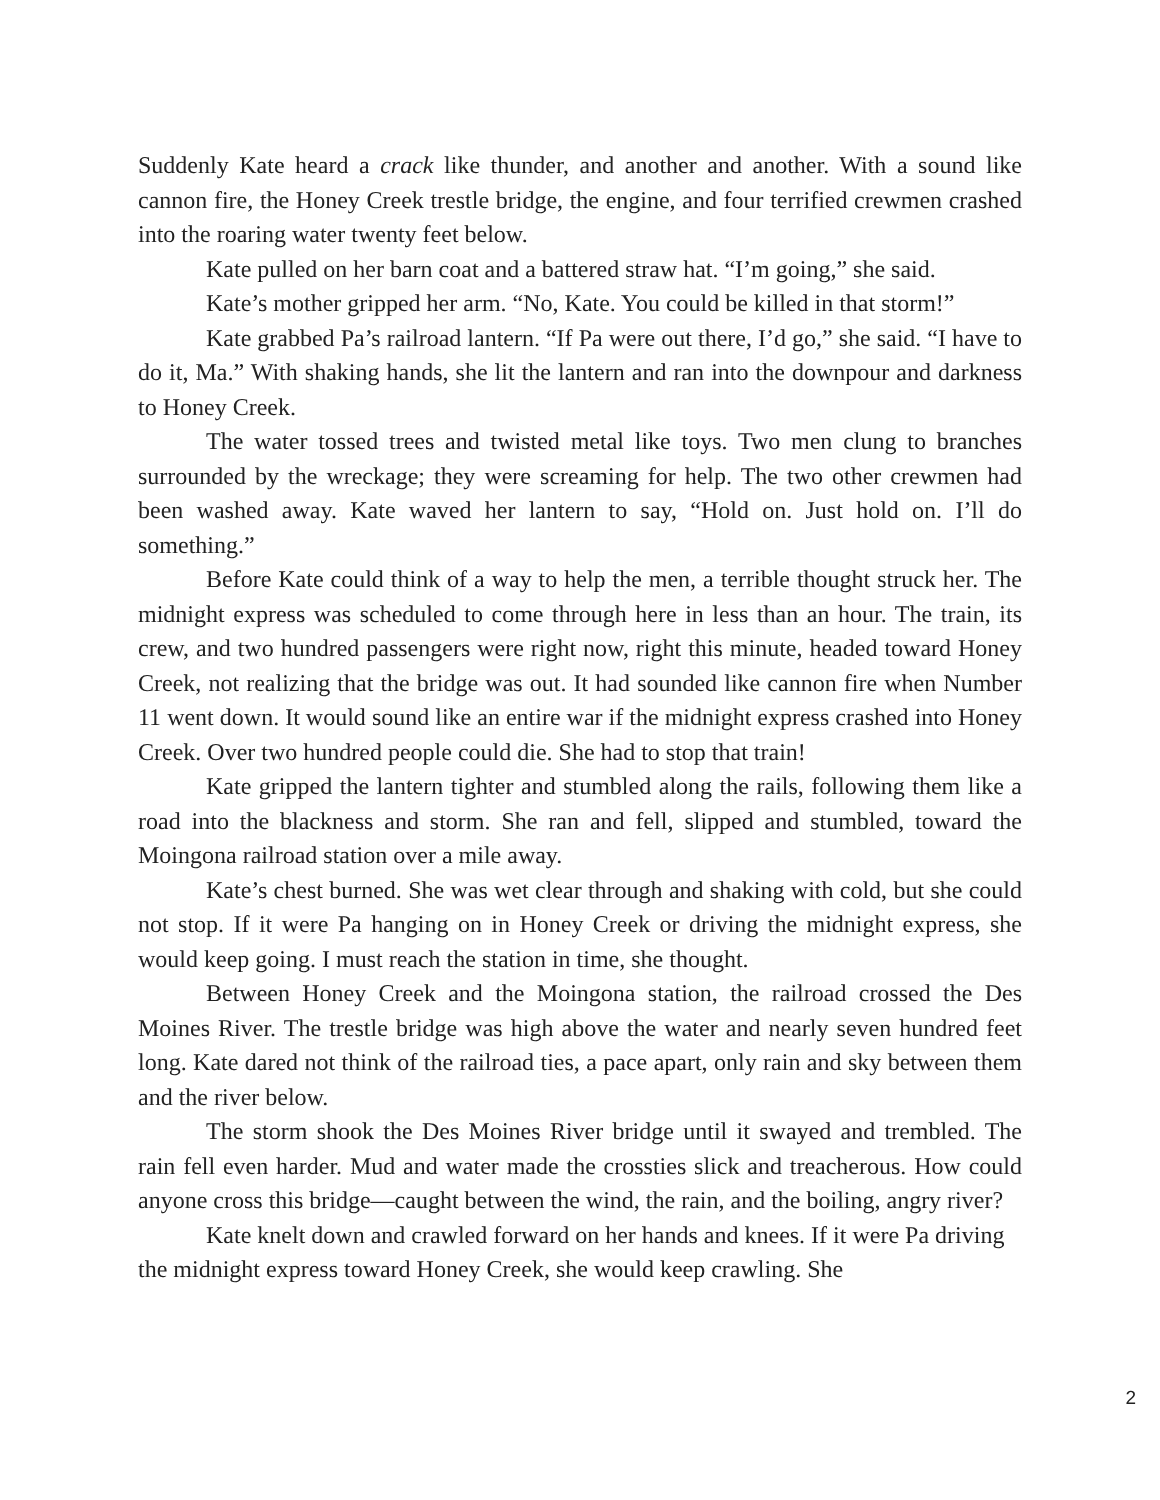Suddenly Kate heard a crack like thunder, and another and another. With a sound like cannon fire, the Honey Creek trestle bridge, the engine, and four terrified crewmen crashed into the roaring water twenty feet below.
Kate pulled on her barn coat and a battered straw hat. “I’m going,” she said.
Kate’s mother gripped her arm. “No, Kate. You could be killed in that storm!”
Kate grabbed Pa’s railroad lantern. “If Pa were out there, I’d go,” she said. “I have to do it, Ma.” With shaking hands, she lit the lantern and ran into the downpour and darkness to Honey Creek.
The water tossed trees and twisted metal like toys. Two men clung to branches surrounded by the wreckage; they were screaming for help. The two other crewmen had been washed away. Kate waved her lantern to say, “Hold on. Just hold on. I’ll do something.”
Before Kate could think of a way to help the men, a terrible thought struck her. The midnight express was scheduled to come through here in less than an hour. The train, its crew, and two hundred passengers were right now, right this minute, headed toward Honey Creek, not realizing that the bridge was out. It had sounded like cannon fire when Number 11 went down. It would sound like an entire war if the midnight express crashed into Honey Creek. Over two hundred people could die. She had to stop that train!
Kate gripped the lantern tighter and stumbled along the rails, following them like a road into the blackness and storm. She ran and fell, slipped and stumbled, toward the Moingona railroad station over a mile away.
Kate’s chest burned. She was wet clear through and shaking with cold, but she could not stop. If it were Pa hanging on in Honey Creek or driving the midnight express, she would keep going. I must reach the station in time, she thought.
Between Honey Creek and the Moingona station, the railroad crossed the Des Moines River. The trestle bridge was high above the water and nearly seven hundred feet long. Kate dared not think of the railroad ties, a pace apart, only rain and sky between them and the river below.
The storm shook the Des Moines River bridge until it swayed and trembled. The rain fell even harder. Mud and water made the crossties slick and treacherous. How could anyone cross this bridge—caught between the wind, the rain, and the boiling, angry river?
Kate knelt down and crawled forward on her hands and knees. If it were Pa driving the midnight express toward Honey Creek, she would keep crawling. She
2